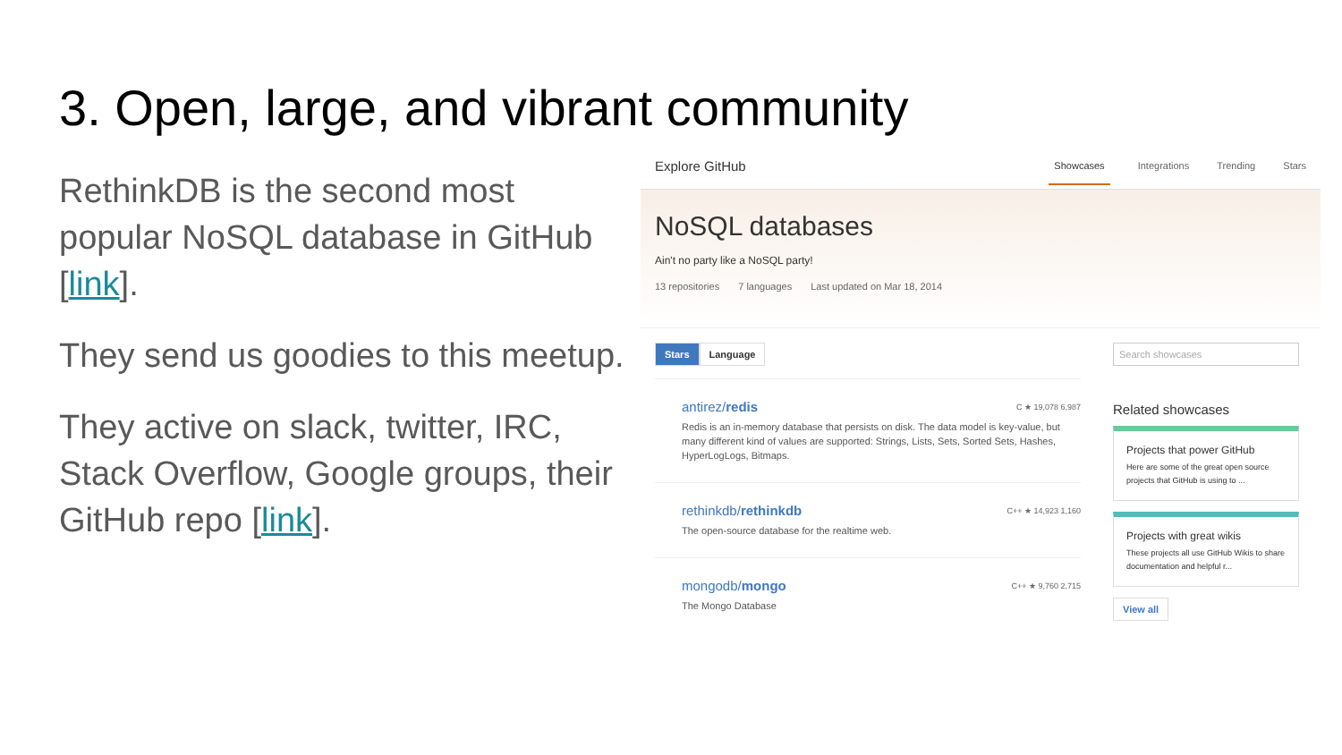3. Open, large, and vibrant community
RethinkDB is the second most popular NoSQL database in GitHub [link].
They send us goodies to this meetup.
They active on slack, twitter, IRC, Stack Overflow, Google groups, their GitHub repo [link].
Explore GitHub
Showcases Integrations Trending Stars
NoSQL databases
Ain't no party like a NoSQL party!
13 repositories 7 languages Last updated on Mar 18, 2014
Stars Language
antirez/redis C ★ 19,078 6,987
Redis is an in-memory database that persists on disk. The data model is key-value, but many different kind of values are supported: Strings, Lists, Sets, Sorted Sets, Hashes, HyperLogLogs, Bitmaps.
rethinkdb/rethinkdb C++ ★ 14,923 1,160
The open-source database for the realtime web.
mongodb/mongo C++ ★ 9,760 2,715
The Mongo Database
Search showcases
Related showcases
Projects that power GitHub
Here are some of the great open source projects that GitHub is using to ...
Projects with great wikis
These projects all use GitHub Wikis to share documentation and helpful r...
View all